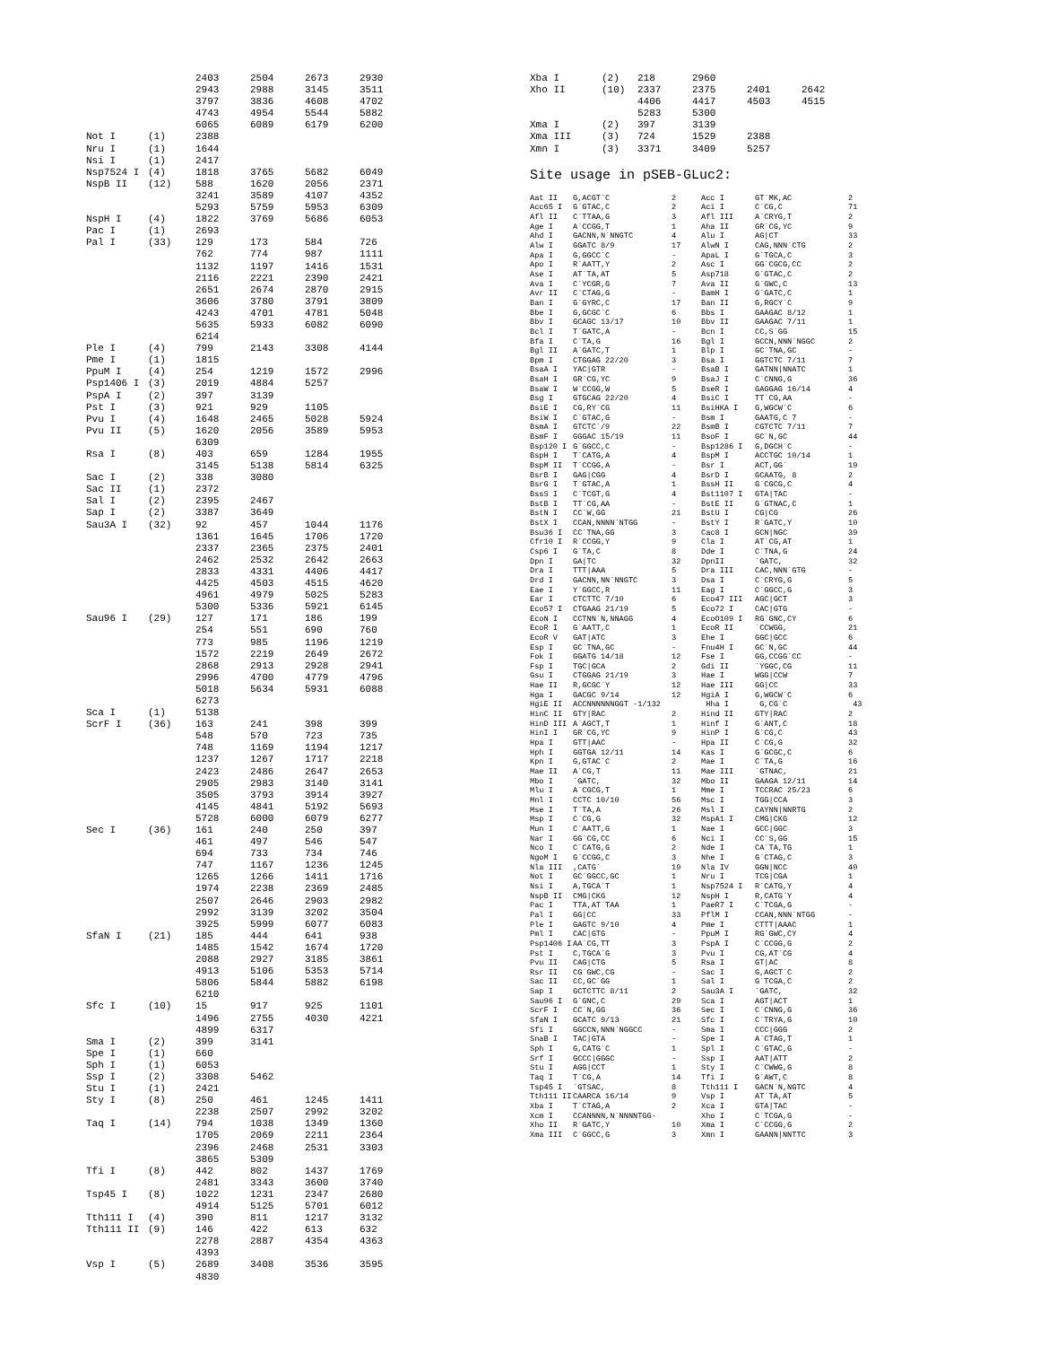| | | 2403 | 2504 | 2673 | 2930 |
| | | 2943 | 2988 | 3145 | 3511 |
| | | 3797 | 3836 | 4608 | 4702 |
| | | 4743 | 4954 | 5544 | 5882 |
| | | 6065 | 6089 | 6179 | 6200 |
| Not I | (1) | 2388 | | | |
| Nru I | (1) | 1644 | | | |
| Nsi I | (1) | 2417 | | | |
| Nsp7524 I | (4) | 1818 | 3765 | 5682 | 6049 |
| NspB II | (12) | 588 | 1620 | 2056 | 2371 |
| | | 3241 | 3589 | 4107 | 4352 |
| | | 5293 | 5759 | 5953 | 6309 |
| NspH I | (4) | 1822 | 3769 | 5686 | 6053 |
| Pac I | (1) | 2693 | | | |
| Pal I | (33) | 129 | 173 | 584 | 726 |
| | | 762 | 774 | 987 | 1111 |
| | | 1132 | 1197 | 1416 | 1531 |
| | | 2116 | 2221 | 2390 | 2421 |
| | | 2651 | 2674 | 2870 | 2915 |
| | | 3606 | 3780 | 3791 | 3809 |
| | | 4243 | 4701 | 4781 | 5048 |
| | | 5635 | 5933 | 6082 | 6090 |
| | | 6214 | | | |
| Ple I | (4) | 799 | 2143 | 3308 | 4144 |
| Pme I | (1) | 1815 | | | |
| PpuM I | (4) | 254 | 1219 | 1572 | 2996 |
| Psp1406 I | (3) | 2019 | 4884 | 5257 | |
| PspA I | (2) | 397 | 3139 | | |
| Pst I | (3) | 921 | 929 | 1105 | |
| Pvu I | (4) | 1648 | 2465 | 5028 | 5924 |
| Pvu II | (5) | 1620 | 2056 | 3589 | 5953 |
| | | 6309 | | | |
| Rsa I | (8) | 403 | 659 | 1284 | 1955 |
| | | 3145 | 5138 | 5814 | 6325 |
| Sac I | (2) | 338 | 3080 | | |
| Sac II | (1) | 2372 | | | |
| Sal I | (2) | 2395 | 2467 | | |
| Sap I | (2) | 3387 | 3649 | | |
| Sau3A I | (32) | 92 | 457 | 1044 | 1176 |
| | | 1361 | 1645 | 1706 | 1720 |
| | | 2337 | 2365 | 2375 | 2401 |
| | | 2462 | 2532 | 2642 | 2663 |
| | | 2833 | 4331 | 4406 | 4417 |
| | | 4425 | 4503 | 4515 | 4620 |
| | | 4961 | 4979 | 5025 | 5283 |
| | | 5300 | 5336 | 5921 | 6145 |
| Sau96 I | (29) | 127 | 171 | 186 | 199 |
| | | 254 | 551 | 690 | 760 |
| | | 773 | 985 | 1196 | 1219 |
| | | 1572 | 2219 | 2649 | 2672 |
| | | 2868 | 2913 | 2928 | 2941 |
| | | 2996 | 4700 | 4779 | 4796 |
| | | 5018 | 5634 | 5931 | 6088 |
| | | 6273 | | | |
| Sca I | (1) | 5138 | | | |
| ScrF I | (36) | 163 | 241 | 398 | 399 |
| | | 548 | 570 | 723 | 735 |
| | | 748 | 1169 | 1194 | 1217 |
| | | 1237 | 1267 | 1717 | 2218 |
| | | 2423 | 2486 | 2647 | 2653 |
| | | 2905 | 2983 | 3140 | 3141 |
| | | 3505 | 3793 | 3914 | 3927 |
| | | 4145 | 4841 | 5192 | 5693 |
| | | 5728 | 6000 | 6079 | 6277 |
| Sec I | (36) | 161 | 240 | 250 | 397 |
| | | 461 | 497 | 546 | 547 |
| | | 694 | 733 | 734 | 746 |
| | | 747 | 1167 | 1236 | 1245 |
| | | 1265 | 1266 | 1411 | 1716 |
| | | 1974 | 2238 | 2369 | 2485 |
| | | 2507 | 2646 | 2903 | 2982 |
| | | 2992 | 3139 | 3202 | 3504 |
| | | 3925 | 5999 | 6077 | 6083 |
| SfaN I | (21) | 185 | 444 | 641 | 938 |
| | | 1485 | 1542 | 1674 | 1720 |
| | | 2088 | 2927 | 3185 | 3861 |
| | | 4913 | 5106 | 5353 | 5714 |
| | | 5806 | 5844 | 5882 | 6198 |
| | | 6210 | | | |
| Sfc I | (10) | 15 | 917 | 925 | 1101 |
| | | 1496 | 2755 | 4030 | 4221 |
| | | 4899 | 6317 | | |
| Sma I | (2) | 399 | 3141 | | |
| Spe I | (1) | 660 | | | |
| Sph I | (1) | 6053 | | | |
| Ssp I | (2) | 3308 | 5462 | | |
| Stu I | (1) | 2421 | | | |
| Sty I | (8) | 250 | 461 | 1245 | 1411 |
| | | 2238 | 2507 | 2992 | 3202 |
| Taq I | (14) | 794 | 1038 | 1349 | 1360 |
| | | 1705 | 2069 | 2211 | 2364 |
| | | 2396 | 2468 | 2531 | 3303 |
| | | 3865 | 5309 | | |
| Tfi I | (8) | 442 | 802 | 1437 | 1769 |
| | | 2481 | 3343 | 3600 | 3740 |
| Tsp45 I | (8) | 1022 | 1231 | 2347 | 2680 |
| | | 4914 | 5125 | 5701 | 6012 |
| Tth111 I | (4) | 390 | 811 | 1217 | 3132 |
| Tth111 II | (9) | 146 | 422 | 613 | 632 |
| | | 2278 | 2887 | 4354 | 4363 |
| | | 4393 | | | |
| Vsp I | (5) | 2689 | 3408 | 3536 | 3595 |
| | | 4830 | | | |
| Xba I | (2) | 218 | 2960 | | |
| Xho II | (10) | 2337 | 2375 | 2401 | 2642 |
| | | 4406 | 4417 | 4503 | 4515 |
| | | 5283 | 5300 | | |
| Xma I | (2) | 397 | 3139 | | |
| Xma III | (3) | 724 | 1529 | 2388 | |
| Xmn I | (3) | 3371 | 3409 | 5257 | |
Site usage in pSEB-GLuc2:
| Aat II | G,ACGT`C | 2 | Acc I | GT`MK,AC | 2 |
| Acc65 I | G`GTAC,C | 2 | Aci I | C`CG,C | 71 |
| Afl II | C`TTAA,G | 3 | Afl III | A`CRYG,T | 2 |
| Age I | A`CCGG,T | 1 | Aha II | GR`CG,YC | 9 |
| Ahd I | GACNN,N`NNGTC | 4 | Alu I | AG/CT | 33 |
| Alw I | GGATC 8/9 | 17 | AlwN I | CAG,NNN`CTG | 2 |
| Apa I | G,GGCC`C | - | ApaL I | G`TGCA,C | 3 |
| Apo I | R`AATT,Y | 2 | Asc I | GG`CGCG,CC | 2 |
| Ase I | AT`TA,AT | 5 | Asp718 | G`GTAC,C | 2 |
| Ava I | C`YCGR,G | 7 | Ava II | G`GWC,C | 13 |
| Avr II | C`CTAG,G | - | BamH I | G`GATC,C | 1 |
| Ban I | G`GYRC,C | 17 | Ban II | G,RGCY`C | 9 |
| Bbe I | G,GCGC`C | 6 | Bbs I | GAAGAC 8/12 | 1 |
| Bbv I | GCAGC 13/17 | 10 | Bbv II | GAAGAC 7/11 | 1 |
| Bcl I | T`GATC,A | - | Bcn I | CC,S`GG | 15 |
| Bfa I | C`TA,G | 16 | Bgl I | GCCN,NNN`NGGC | 2 |
| Bgl II | A`GATC,T | 1 | Blp I | GC`TNA,GC | - |
| Bpm I | CTGGAG 22/20 | 3 | Bsa I | GGTCTC 7/11 | 7 |
| BsaA I | YAC/GTR | - | BsaB I | GATNN/NNATC | 1 |
| BsaH I | GR`CG,YC | 9 | BsaJ I | C`CNNG,G | 36 |
| BsaW I | W`CCGG,W | 5 | BseR I | GAGGAG 16/14 | 4 |
| Bsg I | GTGCAG 22/20 | 4 | BsiC I | TT`CG,AA | - |
| BsiE I | CG,RY`CG | 11 | BsiHKA I | G,WGCW`C | 6 |
| BsiW I | C`GTAC,G | - | Bsm I | GAATG,C 7 | - |
| BsmA I | GTCTC`/9 | 22 | BsmB I | CGTCTC 7/11 | 7 |
| BsmF I | GGGAC 15/19 | 11 | BsoF I | GC`N,GC | 44 |
| Bsp120 I | G`GGCC,C | - | Bsp1286 I | G,DGCH`C | - |
| BspH I | T`CATG,A | 4 | BspM I | ACCTGC 10/14 | 1 |
| BspM II | T`CCGG,A | - | Bsr I | ACT,GG` | 19 |
| BsrB I | GAG/CGG | 4 | BsrD I | GCAATG, 8 | 2 |
| BsrG I | T`GTAC,A | 1 | BssH II | G`CGCG,C | 4 |
| BssS I | C`TCGT,G | 4 | Bst1107 I | GTA/TAC | - |
| BstB I | TT`CG,AA | - | BstE II | G`GTNAC,C | 1 |
| BstN I | CC`W,GG | 21 | BstU I | CG/CG | 26 |
| BstX I | CCAN,NNNN`NTGG | - | BstY I | R`GATC,Y | 10 |
| Bsu36 I | CC`TNA,GG | 3 | Cac8 I | GCN/NGC | 39 |
| Cfr10 I | R`CCGG,Y | 9 | Cla I | AT`CG,AT | 1 |
| Csp6 I | G`TA,C | 8 | Dde I | C`TNA,G | 24 |
| Dpn I | GA/TC | 32 | DpnII | `GATC, | 32 |
| Dra I | TTT/AAA | 5 | Dra III | CAC,NNN`GTG | - |
| Drd I | GACNN,NN`NNGTC | 3 | Dsa I | C`CRYG,G | 5 |
| Eae I | Y`GGCC,R | 11 | Eag I | C`GGCC,G | 3 |
| Ear I | CTCTTC 7/10 | 6 | Eco47 III | AGC/GCT | 3 |
| Eco57 I | CTGAAG 21/19 | 5 | Eco72 I | CAC/GTG | - |
| EcoN I | CCTNN`N,NNAGG | 4 | EcoO109 I | RG`GNC,CY | 6 |
| EcoR I | G`AATT,C | 1 | EcoR II | `CCWGG, | 21 |
| EcoR V | GAT/ATC | 3 | Ehe I | GGC/GCC | 6 |
| Esp I | GC`TNA,GC | - | Fnu4H I | GC`N,GC | 44 |
| Fok I | GGATG 14/18 | 12 | Fse I | GG,CCGG`CC | - |
| Fsp I | TGC/GCA | 2 | Gdi II | `YGGC,CG | 11 |
| Gsu I | CTGGAG 21/19 | 3 | Hae I | WGG/CCW | 7 |
| Hae II | R,GCGC`Y | 12 | Hae III | GG/CC | 33 |
| Hga I | GACGC 9/14 | 12 | HgiA I | G,WGCW`C | 6 |
| HgiE II | ACCNNNNNNGGT -1/132 | | Hha I | G,CG`C | 43 |
| HinC II | GTY/RAC | 2 | Hind II | GTY/RAC | 2 |
| HinD III | A`AGCT,T | 1 | Hinf I | G`ANT,C | 18 |
| HinI I | GR`CG,YC | 9 | HinP I | G`CG,C | 43 |
| Hpa I | GTT/AAC | - | Hpa II | C`CG,G | 32 |
| Hph I | GGTGA 12/11 | 14 | Kas I | G`GCGC,C | 6 |
| Kpn I | G,GTAC`C | 2 | Mae I | C`TA,G | 16 |
| Mae II | A`CG,T | 11 | Mae III | `GTNAC, | 21 |
| Mbo I | `GATC, | 32 | Mbo II | GAAGA 12/11 | 14 |
| Mlu I | A`CGCG,T | 1 | Mme I | TCCRAC 25/23 | 6 |
| Mnl I | CCTC 10/10 | 56 | Msc I | TGG/CCA | 3 |
| Mse I | T`TA,A | 26 | Msl I | CAYNN/NNRTG | 2 |
| Msp I | C`CG,G | 32 | MspA1 I | CMG/CKG | 12 |
| Mun I | C`AATT,G | 1 | Nae I | GCC/GGC | 3 |
| Nar I | GG`CG,CC | 6 | Nci I | CC`S,GG | 15 |
| Nco I | C`CATG,G | 2 | Nde I | CA`TA,TG | 1 |
| NgoM I | G`CCGG,C | 3 | Nhe I | G`CTAG,C | 3 |
| Nla III | ,CATG` | 19 | Nla IV | GGN/NCC | 40 |
| Not I | GC`GGCC,GC | 1 | Nru I | TCG/CGA | 1 |
| Nsi I | A,TGCA`T | 1 | Nsp7524 I | R`CATG,Y | 4 |
| NspB II | CMG/CKG | 12 | NspH I | R,CATG`Y | 4 |
| Pac I | TTA,AT`TAA | 1 | PaeR7 I | C`TCGA,G | - |
| Pal I | GG/CC | 33 | PflM I | CCAN,NNN`NTGG | - |
| Ple I | GAGTC 9/10 | 4 | Pme I | CTTT/AAAC | 1 |
| Pml I | CAC/GTG | - | PpuM I | RG`GWC,CY | 4 |
| Psp1406 I | AA`CG,TT | 3 | PspA I | C`CCGG,G | 2 |
| Pst I | C,TGCA`G | 3 | Pvu I | CG,AT`CG | 4 |
| Pvu II | CAG/CTG | 5 | Rsa I | GT/AC | 8 |
| Rsr II | CG`GWC,CG | - | Sac I | G,AGCT`C | 2 |
| Sac II | CC,GC`GG | 1 | Sal I | G`TCGA,C | 2 |
| Sap I | GCTCTTC 8/11 | 2 | Sau3A I | `GATC, | 32 |
| Sau96 I | G`GNC,C | 29 | Sca I | AGT/ACT | 1 |
| ScrF I | CC`N,GG | 36 | Sec I | C`CNNG,G | 36 |
| SfaN I | GCATC 9/13 | 21 | Sfc I | C`TRYA,G | 10 |
| Sfi I | GGCCN,NNN`NGGCC | - | Sma I | CCC/GGG | 2 |
| SnaB I | TAC/GTA | - | Spe I | A`CTAG,T | 1 |
| Sph I | G,CATG`C | 1 | Spl I | C`GTAC,G | - |
| Srf I | GCCC/GGGC | - | Ssp I | AAT/ATT | 2 |
| Stu I | AGG/CCT | 1 | Sty I | C`CWWG,G | 8 |
| Taq I | T`CG,A | 14 | Tfi I | G`AWT,C | 8 |
| Tsp45 I | `GTSAC, | 8 | Tth111 I | GACN`N,NGTC | 4 |
| Tth111 II | CAARCA 16/14 | 9 | Vsp I | AT`TA,AT | 5 |
| Xba I | T`CTAG,A | 2 | Xca I | GTA/TAC | - |
| Xcm I | CCANNNN,N`NNNNTGG- | | Xho I | C`TCGA,G | - |
| Xho II | R`GATC,Y | 10 | Xma I | C`CCGG,G | 2 |
| Xma III | C`GGCC,G | 3 | Xmn I | GAANN/NNTTC | 3 |